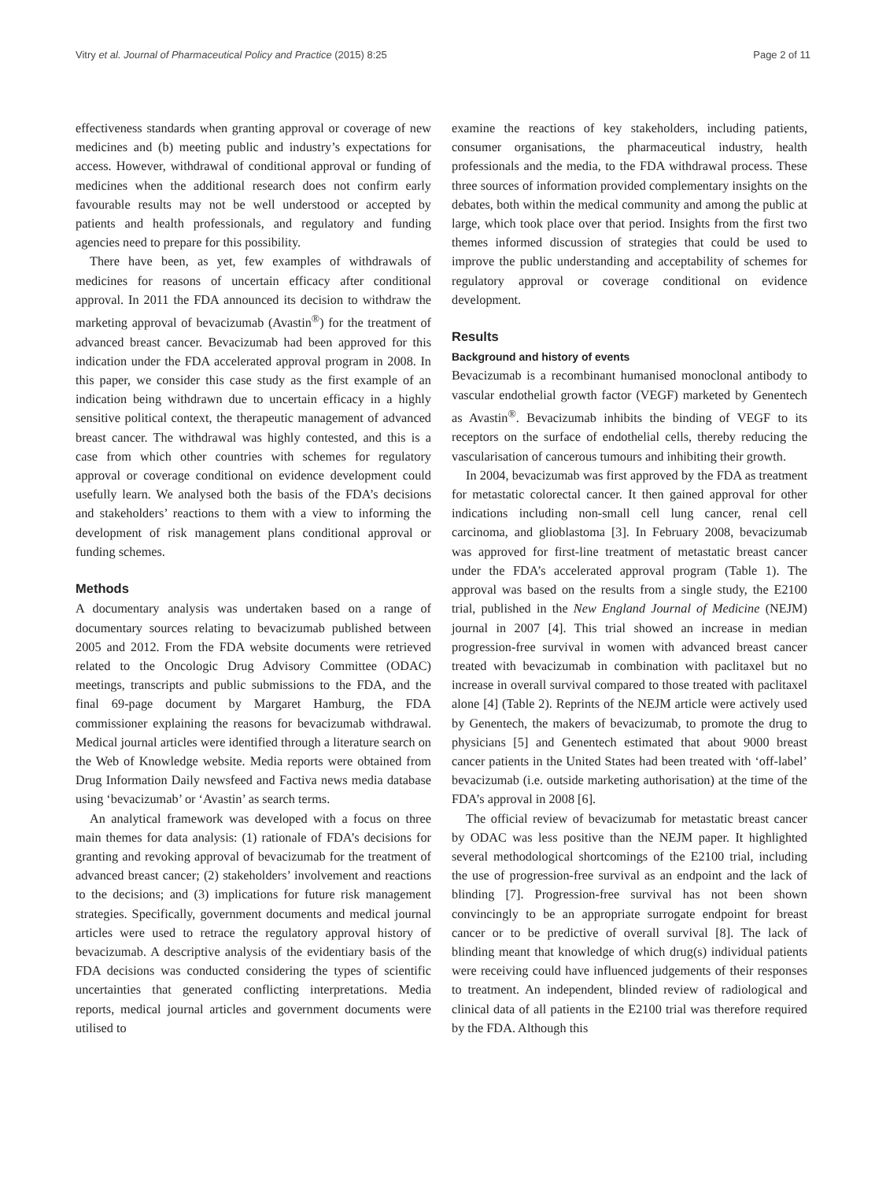Vitry et al. Journal of Pharmaceutical Policy and Practice (2015) 8:25 Page 2 of 11
effectiveness standards when granting approval or coverage of new medicines and (b) meeting public and industry’s expectations for access. However, withdrawal of conditional approval or funding of medicines when the additional research does not confirm early favourable results may not be well understood or accepted by patients and health professionals, and regulatory and funding agencies need to prepare for this possibility.
There have been, as yet, few examples of withdrawals of medicines for reasons of uncertain efficacy after conditional approval. In 2011 the FDA announced its decision to withdraw the marketing approval of bevacizumab (Avastin<sup>®</sup>) for the treatment of advanced breast cancer. Bevacizumab had been approved for this indication under the FDA accelerated approval program in 2008. In this paper, we consider this case study as the first example of an indication being withdrawn due to uncertain efficacy in a highly sensitive political context, the therapeutic management of advanced breast cancer. The withdrawal was highly contested, and this is a case from which other countries with schemes for regulatory approval or coverage conditional on evidence development could usefully learn. We analysed both the basis of the FDA’s decisions and stakeholders’ reactions to them with a view to informing the development of risk management plans conditional approval or funding schemes.
Methods
A documentary analysis was undertaken based on a range of documentary sources relating to bevacizumab published between 2005 and 2012. From the FDA website documents were retrieved related to the Oncologic Drug Advisory Committee (ODAC) meetings, transcripts and public submissions to the FDA, and the final 69-page document by Margaret Hamburg, the FDA commissioner explaining the reasons for bevacizumab withdrawal. Medical journal articles were identified through a literature search on the Web of Knowledge website. Media reports were obtained from Drug Information Daily newsfeed and Factiva news media database using ‘bevacizumab’ or ‘Avastin’ as search terms.
An analytical framework was developed with a focus on three main themes for data analysis: (1) rationale of FDA’s decisions for granting and revoking approval of bevacizumab for the treatment of advanced breast cancer; (2) stakeholders’ involvement and reactions to the decisions; and (3) implications for future risk management strategies. Specifically, government documents and medical journal articles were used to retrace the regulatory approval history of bevacizumab. A descriptive analysis of the evidentiary basis of the FDA decisions was conducted considering the types of scientific uncertainties that generated conflicting interpretations. Media reports, medical journal articles and government documents were utilised to
examine the reactions of key stakeholders, including patients, consumer organisations, the pharmaceutical industry, health professionals and the media, to the FDA withdrawal process. These three sources of information provided complementary insights on the debates, both within the medical community and among the public at large, which took place over that period. Insights from the first two themes informed discussion of strategies that could be used to improve the public understanding and acceptability of schemes for regulatory approval or coverage conditional on evidence development.
Results
Background and history of events
Bevacizumab is a recombinant humanised monoclonal antibody to vascular endothelial growth factor (VEGF) marketed by Genentech as Avastin<sup>®</sup>. Bevacizumab inhibits the binding of VEGF to its receptors on the surface of endothelial cells, thereby reducing the vascularisation of cancerous tumours and inhibiting their growth.
In 2004, bevacizumab was first approved by the FDA as treatment for metastatic colorectal cancer. It then gained approval for other indications including non-small cell lung cancer, renal cell carcinoma, and glioblastoma [3]. In February 2008, bevacizumab was approved for first-line treatment of metastatic breast cancer under the FDA’s accelerated approval program (Table 1). The approval was based on the results from a single study, the E2100 trial, published in the New England Journal of Medicine (NEJM) journal in 2007 [4]. This trial showed an increase in median progression-free survival in women with advanced breast cancer treated with bevacizumab in combination with paclitaxel but no increase in overall survival compared to those treated with paclitaxel alone [4] (Table 2). Reprints of the NEJM article were actively used by Genentech, the makers of bevacizumab, to promote the drug to physicians [5] and Genentech estimated that about 9000 breast cancer patients in the United States had been treated with ‘off-label’ bevacizumab (i.e. outside marketing authorisation) at the time of the FDA’s approval in 2008 [6].
The official review of bevacizumab for metastatic breast cancer by ODAC was less positive than the NEJM paper. It highlighted several methodological shortcomings of the E2100 trial, including the use of progression-free survival as an endpoint and the lack of blinding [7]. Progression-free survival has not been shown convincingly to be an appropriate surrogate endpoint for breast cancer or to be predictive of overall survival [8]. The lack of blinding meant that knowledge of which drug(s) individual patients were receiving could have influenced judgements of their responses to treatment. An independent, blinded review of radiological and clinical data of all patients in the E2100 trial was therefore required by the FDA. Although this